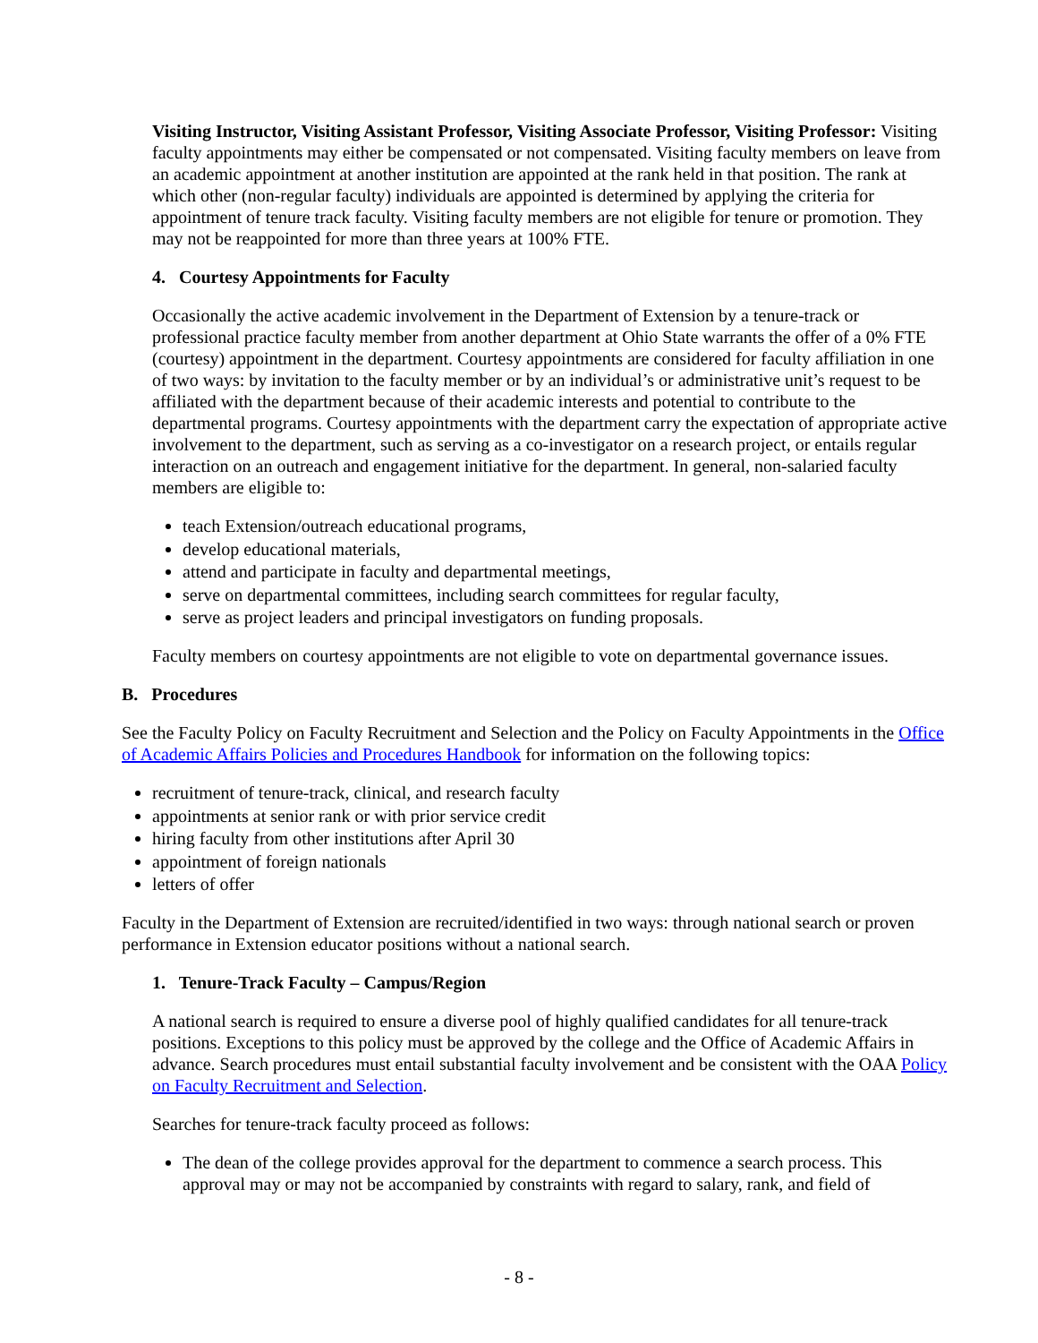Visiting Instructor, Visiting Assistant Professor, Visiting Associate Professor, Visiting Professor: Visiting faculty appointments may either be compensated or not compensated. Visiting faculty members on leave from an academic appointment at another institution are appointed at the rank held in that position. The rank at which other (non-regular faculty) individuals are appointed is determined by applying the criteria for appointment of tenure track faculty. Visiting faculty members are not eligible for tenure or promotion. They may not be reappointed for more than three years at 100% FTE.
4. Courtesy Appointments for Faculty
Occasionally the active academic involvement in the Department of Extension by a tenure-track or professional practice faculty member from another department at Ohio State warrants the offer of a 0% FTE (courtesy) appointment in the department. Courtesy appointments are considered for faculty affiliation in one of two ways: by invitation to the faculty member or by an individual’s or administrative unit’s request to be affiliated with the department because of their academic interests and potential to contribute to the departmental programs. Courtesy appointments with the department carry the expectation of appropriate active involvement to the department, such as serving as a co-investigator on a research project, or entails regular interaction on an outreach and engagement initiative for the department. In general, non-salaried faculty members are eligible to:
teach Extension/outreach educational programs,
develop educational materials,
attend and participate in faculty and departmental meetings,
serve on departmental committees, including search committees for regular faculty,
serve as project leaders and principal investigators on funding proposals.
Faculty members on courtesy appointments are not eligible to vote on departmental governance issues.
B. Procedures
See the Faculty Policy on Faculty Recruitment and Selection and the Policy on Faculty Appointments in the Office of Academic Affairs Policies and Procedures Handbook for information on the following topics:
recruitment of tenure-track, clinical, and research faculty
appointments at senior rank or with prior service credit
hiring faculty from other institutions after April 30
appointment of foreign nationals
letters of offer
Faculty in the Department of Extension are recruited/identified in two ways: through national search or proven performance in Extension educator positions without a national search.
1. Tenure-Track Faculty – Campus/Region
A national search is required to ensure a diverse pool of highly qualified candidates for all tenure-track positions. Exceptions to this policy must be approved by the college and the Office of Academic Affairs in advance. Search procedures must entail substantial faculty involvement and be consistent with the OAA Policy on Faculty Recruitment and Selection.
Searches for tenure-track faculty proceed as follows:
The dean of the college provides approval for the department to commence a search process. This approval may or may not be accompanied by constraints with regard to salary, rank, and field of
- 8 -